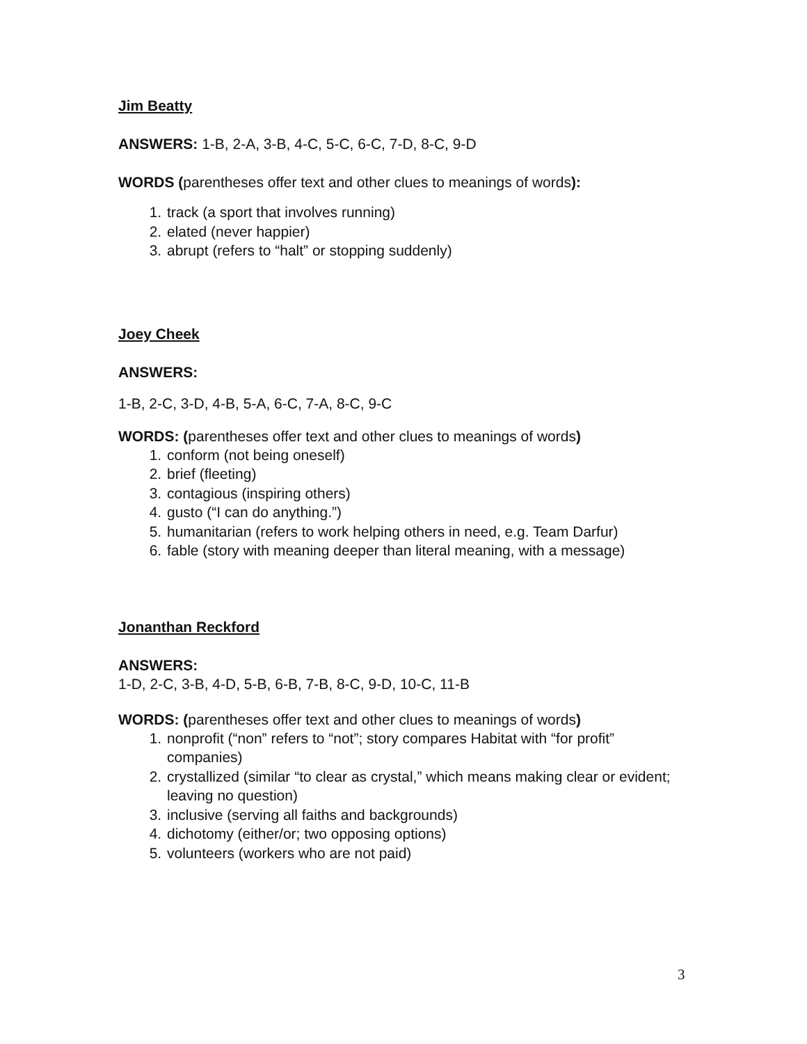Jim Beatty
ANSWERS: 1-B, 2-A, 3-B, 4-C, 5-C, 6-C, 7-D, 8-C, 9-D
WORDS (parentheses offer text and other clues to meanings of words):
1. track (a sport that involves running)
2. elated (never happier)
3. abrupt (refers to “halt” or stopping suddenly)
Joey Cheek
ANSWERS:
1-B, 2-C, 3-D, 4-B, 5-A, 6-C, 7-A, 8-C, 9-C
WORDS: (parentheses offer text and other clues to meanings of words)
1. conform (not being oneself)
2. brief (fleeting)
3. contagious (inspiring others)
4. gusto (“I can do anything.”)
5. humanitarian (refers to work helping others in need, e.g. Team Darfur)
6. fable (story with meaning deeper than literal meaning, with a message)
Jonanthan Reckford
ANSWERS:
1-D, 2-C, 3-B, 4-D, 5-B, 6-B, 7-B, 8-C, 9-D, 10-C, 11-B
WORDS: (parentheses offer text and other clues to meanings of words)
1. nonprofit (“non” refers to “not”; story compares Habitat with “for profit” companies)
2. crystallized (similar “to clear as crystal,” which means making clear or evident; leaving no question)
3. inclusive (serving all faiths and backgrounds)
4. dichotomy (either/or; two opposing options)
5. volunteers (workers who are not paid)
3